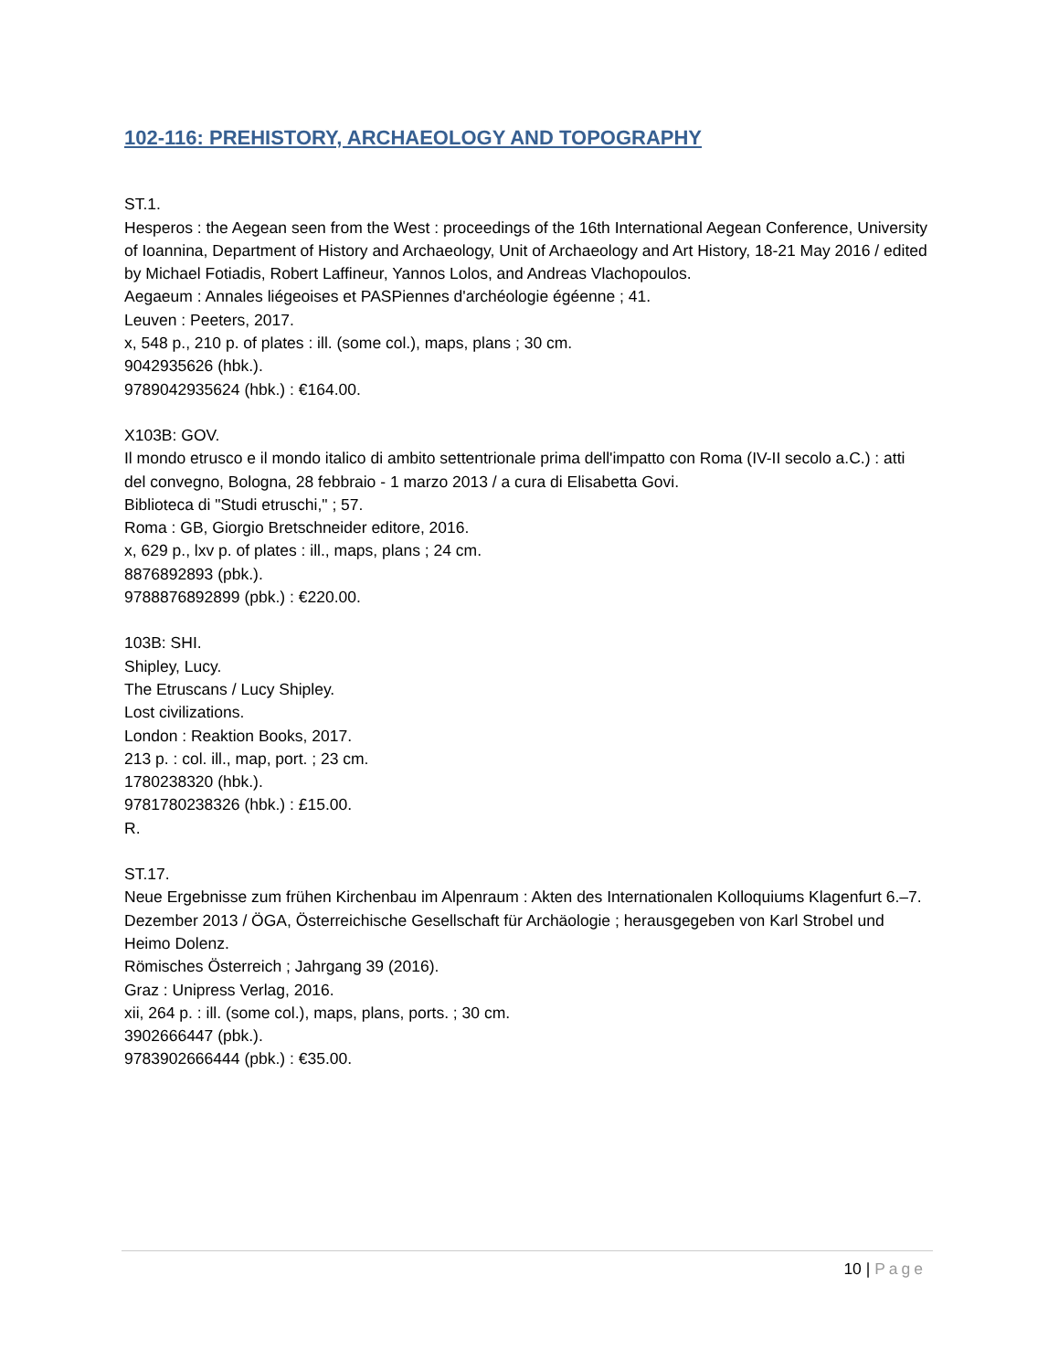102-116: PREHISTORY, ARCHAEOLOGY AND TOPOGRAPHY
ST.1.
Hesperos : the Aegean seen from the West : proceedings of the 16th International Aegean Conference, University of Ioannina, Department of History and Archaeology, Unit of Archaeology and Art History, 18-21 May 2016 / edited by Michael Fotiadis, Robert Laffineur, Yannos Lolos, and Andreas Vlachopoulos.
Aegaeum : Annales liégeoises et PASPiennes d'archéologie égéenne ; 41.
Leuven : Peeters, 2017.
x, 548 p., 210 p. of plates : ill. (some col.), maps, plans ; 30 cm.
9042935626 (hbk.).
9789042935624 (hbk.) : €164.00.
X103B: GOV.
Il mondo etrusco e il mondo italico di ambito settentrionale prima dell'impatto con Roma (IV-II secolo a.C.) : atti del convegno, Bologna, 28 febbraio - 1 marzo 2013 / a cura di Elisabetta Govi.
Biblioteca di "Studi etruschi," ; 57.
Roma : GB, Giorgio Bretschneider editore, 2016.
x, 629 p., lxv p. of plates : ill., maps, plans ; 24 cm.
8876892893 (pbk.).
9788876892899 (pbk.) : €220.00.
103B: SHI.
Shipley, Lucy.
The Etruscans / Lucy Shipley.
Lost civilizations.
London : Reaktion Books, 2017.
213 p. : col. ill., map, port. ; 23 cm.
1780238320 (hbk.).
9781780238326 (hbk.) : £15.00.
R.
ST.17.
Neue Ergebnisse zum frühen Kirchenbau im Alpenraum : Akten des Internationalen Kolloquiums Klagenfurt 6.–7. Dezember 2013 / ÖGA, Österreichische Gesellschaft für Archäologie ; herausgegeben von Karl Strobel und Heimo Dolenz.
Römisches Österreich ; Jahrgang 39 (2016).
Graz : Unipress Verlag, 2016.
xii, 264 p. : ill. (some col.), maps, plans, ports. ; 30 cm.
3902666447 (pbk.).
9783902666444 (pbk.) : €35.00.
10 | Page